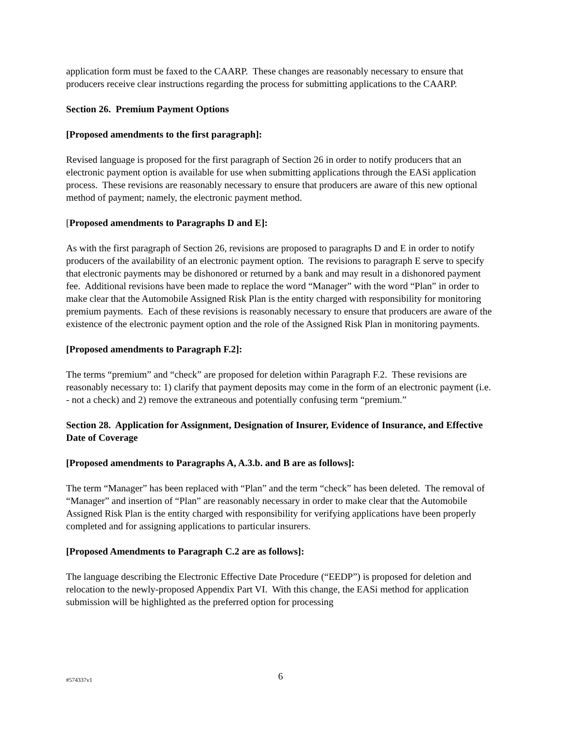application form must be faxed to the CAARP. These changes are reasonably necessary to ensure that producers receive clear instructions regarding the process for submitting applications to the CAARP.
Section 26. Premium Payment Options
[Proposed amendments to the first paragraph]:
Revised language is proposed for the first paragraph of Section 26 in order to notify producers that an electronic payment option is available for use when submitting applications through the EASi application process. These revisions are reasonably necessary to ensure that producers are aware of this new optional method of payment; namely, the electronic payment method.
[Proposed amendments to Paragraphs D and E]:
As with the first paragraph of Section 26, revisions are proposed to paragraphs D and E in order to notify producers of the availability of an electronic payment option. The revisions to paragraph E serve to specify that electronic payments may be dishonored or returned by a bank and may result in a dishonored payment fee. Additional revisions have been made to replace the word “Manager” with the word “Plan” in order to make clear that the Automobile Assigned Risk Plan is the entity charged with responsibility for monitoring premium payments. Each of these revisions is reasonably necessary to ensure that producers are aware of the existence of the electronic payment option and the role of the Assigned Risk Plan in monitoring payments.
[Proposed amendments to Paragraph F.2]:
The terms “premium” and “check” are proposed for deletion within Paragraph F.2. These revisions are reasonably necessary to: 1) clarify that payment deposits may come in the form of an electronic payment (i.e. - not a check) and 2) remove the extraneous and potentially confusing term “premium.”
Section 28. Application for Assignment, Designation of Insurer, Evidence of Insurance, and Effective Date of Coverage
[Proposed amendments to Paragraphs A, A.3.b. and B are as follows]:
The term “Manager” has been replaced with “Plan” and the term “check” has been deleted. The removal of “Manager” and insertion of “Plan” are reasonably necessary in order to make clear that the Automobile Assigned Risk Plan is the entity charged with responsibility for verifying applications have been properly completed and for assigning applications to particular insurers.
[Proposed Amendments to Paragraph C.2 are as follows]:
The language describing the Electronic Effective Date Procedure (“EEDP”) is proposed for deletion and relocation to the newly-proposed Appendix Part VI. With this change, the EASi method for application submission will be highlighted as the preferred option for processing
#574337v1
6